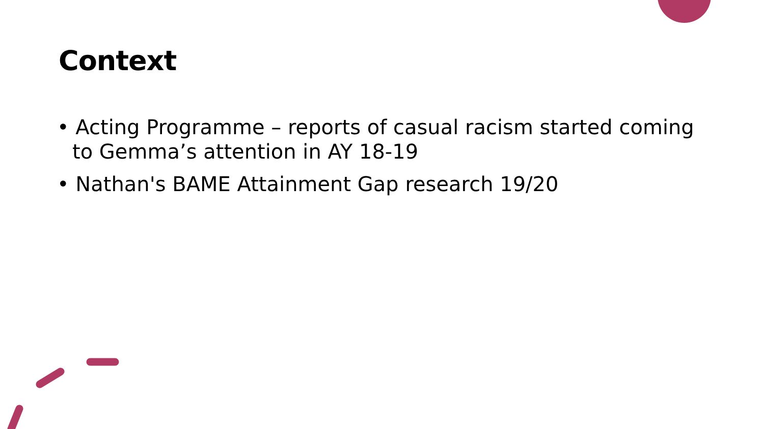Context
• Acting Programme – reports of casual racism started coming to Gemma’s attention in AY 18-19
• Nathan's BAME Attainment Gap research 19/20